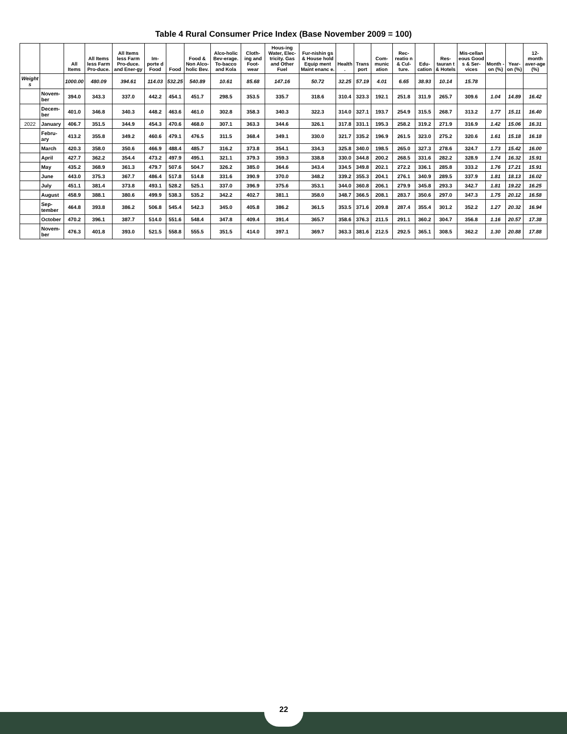Table 4 Rural Consumer Price Index (Base November 2009 = 100)
| | | All Items | All Items less Farm Pro-duce. | All Items less Farm Pro-duce. and Ener-gy | Im-porte d Food | Food | Food & Non Alco-holic Bev. | Alco-holic Bev-erage. To-bacco and Kola | Cloth-ing and Foot-wear | Hous-ing Water, Elec-tricity. Gas and Other Fuel | Fur-nishin gs & House hold Equip ment Maint enanc e. | Health . | Trans port | Com-munic ation | Rec-reatio n & Cul-ture. | Edu-cation | Res-tauran t & Hotels | Mis-cellan eous Good s & Ser-vices | Month -on (%) | Year-on (%) | 12-month aver-age (%) |
| --- | --- | --- | --- | --- | --- | --- | --- | --- | --- | --- | --- | --- | --- | --- | --- | --- | --- | --- | --- | --- | --- |
| Weight s | | 1000.00 | 480.09 | 394.61 | 114.03 | 532.25 | 540.89 | 10.61 | 85.68 | 147.16 | 50.72 | 32.25 | 57.19 | 4.01 | 6.65 | 38.93 | 10.14 | 15.78 | | | |
| | Novem-ber | 394.0 | 343.3 | 337.0 | 442.2 | 454.1 | 451.7 | 298.5 | 353.5 | 335.7 | 318.6 | 310.4 | 323.3 | 192.1 | 251.8 | 311.9 | 265.7 | 309.6 | 1.04 | 14.89 | 16.42 |
| | Decem-ber | 401.0 | 346.8 | 340.3 | 448.2 | 463.6 | 461.0 | 302.8 | 358.3 | 340.3 | 322.3 | 314.0 | 327.1 | 193.7 | 254.9 | 315.5 | 268.7 | 313.2 | 1.77 | 15.11 | 16.40 |
| 2022 | January | 406.7 | 351.5 | 344.9 | 454.3 | 470.6 | 468.0 | 307.1 | 363.3 | 344.6 | 326.1 | 317.8 | 331.1 | 195.3 | 258.2 | 319.2 | 271.9 | 316.9 | 1.42 | 15.06 | 16.31 |
| | Febru-ary | 413.2 | 355.8 | 349.2 | 460.6 | 479.1 | 476.5 | 311.5 | 368.4 | 349.1 | 330.0 | 321.7 | 335.2 | 196.9 | 261.5 | 323.0 | 275.2 | 320.6 | 1.61 | 15.18 | 16.18 |
| | March | 420.3 | 358.0 | 350.6 | 466.9 | 488.4 | 485.7 | 316.2 | 373.8 | 354.1 | 334.3 | 325.8 | 340.0 | 198.5 | 265.0 | 327.3 | 278.6 | 324.7 | 1.73 | 15.42 | 16.00 |
| | April | 427.7 | 362.2 | 354.4 | 473.2 | 497.9 | 495.1 | 321.1 | 379.3 | 359.3 | 338.8 | 330.0 | 344.8 | 200.2 | 268.5 | 331.6 | 282.2 | 328.9 | 1.74 | 16.32 | 15.91 |
| | May | 435.2 | 368.9 | 361.3 | 479.7 | 507.6 | 504.7 | 326.2 | 385.0 | 364.6 | 343.4 | 334.5 | 349.8 | 202.1 | 272.2 | 336.1 | 285.8 | 333.2 | 1.76 | 17.21 | 15.91 |
| | June | 443.0 | 375.3 | 367.7 | 486.4 | 517.8 | 514.8 | 331.6 | 390.9 | 370.0 | 348.2 | 339.2 | 355.3 | 204.1 | 276.1 | 340.9 | 289.5 | 337.9 | 1.81 | 18.13 | 16.02 |
| | July | 451.1 | 381.4 | 373.8 | 493.1 | 528.2 | 525.1 | 337.0 | 396.9 | 375.6 | 353.1 | 344.0 | 360.8 | 206.1 | 279.9 | 345.8 | 293.3 | 342.7 | 1.81 | 19.22 | 16.25 |
| | August | 458.9 | 388.1 | 380.6 | 499.9 | 538.3 | 535.2 | 342.2 | 402.7 | 381.1 | 358.0 | 348.7 | 366.5 | 208.1 | 283.7 | 350.6 | 297.0 | 347.3 | 1.75 | 20.12 | 16.58 |
| | Sep-tember | 464.8 | 393.8 | 386.2 | 506.8 | 545.4 | 542.3 | 345.0 | 405.8 | 386.2 | 361.5 | 353.5 | 371.6 | 209.8 | 287.4 | 355.4 | 301.2 | 352.2 | 1.27 | 20.32 | 16.94 |
| | October | 470.2 | 396.1 | 387.7 | 514.0 | 551.6 | 548.4 | 347.8 | 409.4 | 391.4 | 365.7 | 358.6 | 376.3 | 211.5 | 291.1 | 360.2 | 304.7 | 356.8 | 1.16 | 20.57 | 17.38 |
| | Novem-ber | 476.3 | 401.8 | 393.0 | 521.5 | 558.8 | 555.5 | 351.5 | 414.0 | 397.1 | 369.7 | 363.3 | 381.6 | 212.5 | 292.5 | 365.1 | 308.5 | 362.2 | 1.30 | 20.88 | 17.88 |
22